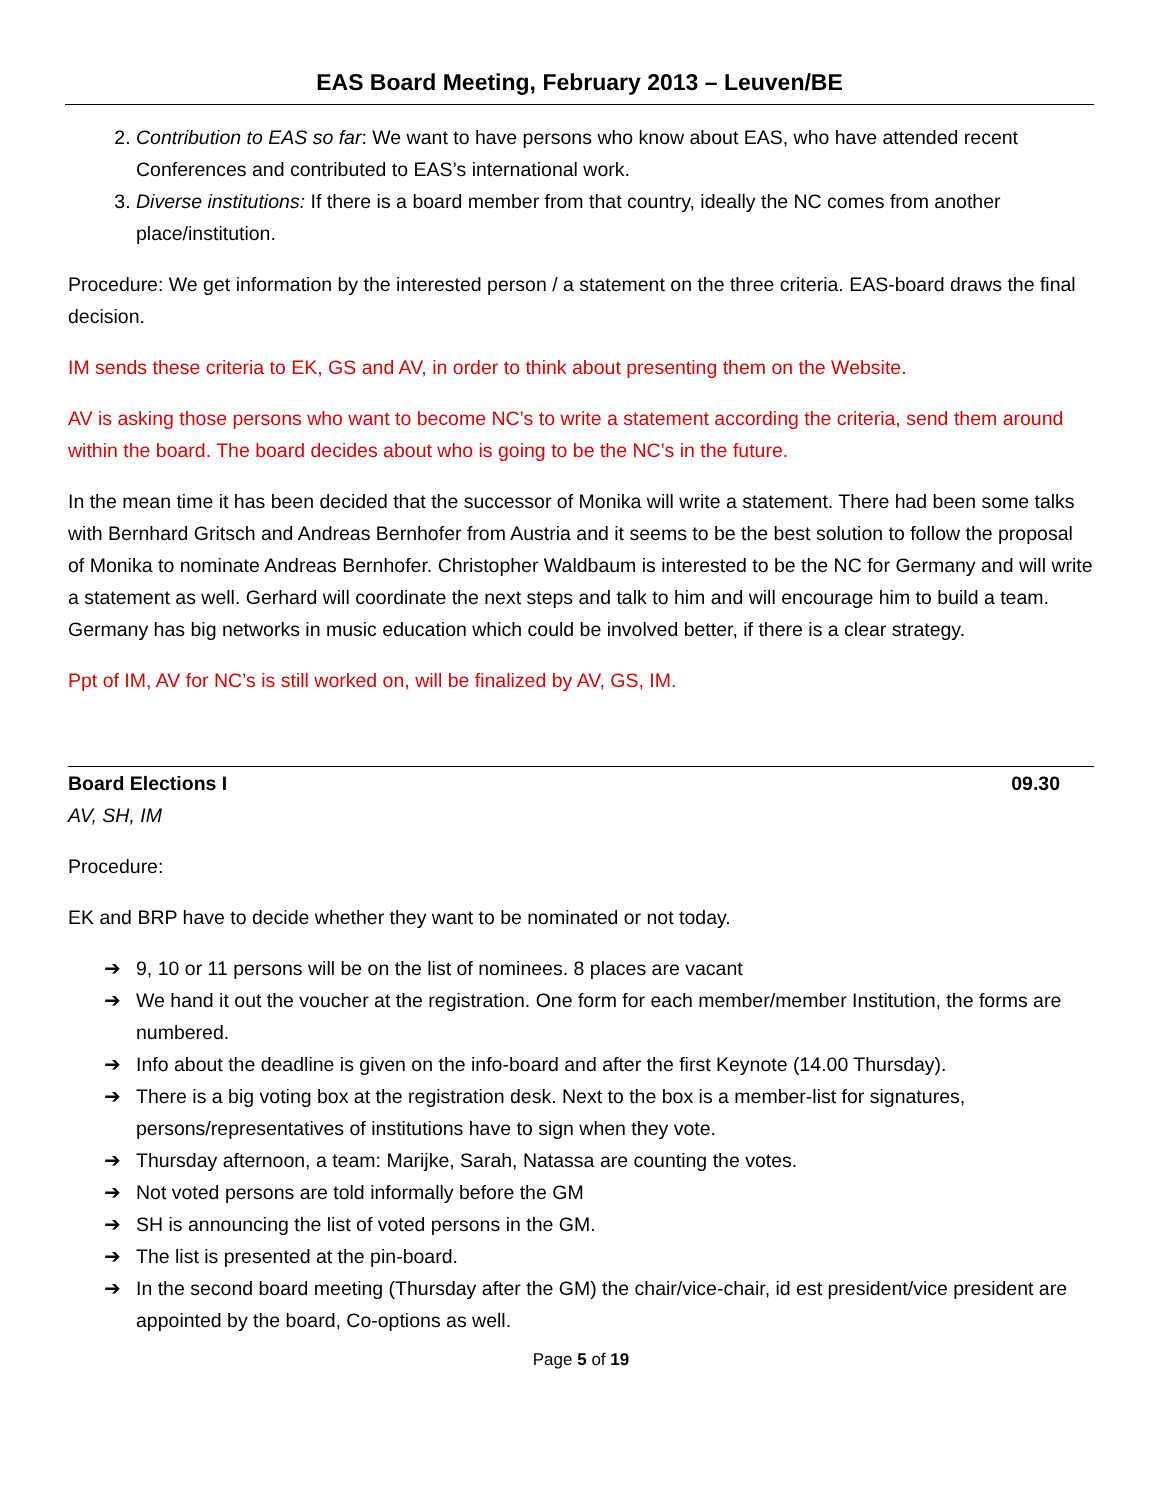EAS Board Meeting, February 2013 – Leuven/BE
2. Contribution to EAS so far: We want to have persons who know about EAS, who have attended recent Conferences and contributed to EAS’s international work.
3. Diverse institutions: If there is a board member from that country, ideally the NC comes from another place/institution.
Procedure: We get information by the interested person / a statement on the three criteria. EAS-board draws the final decision.
IM sends these criteria to EK, GS and AV, in order to think about presenting them on the Website.
AV is asking those persons who want to become NC’s to write a statement according the criteria, send them around within the board. The board decides about who is going to be the NC’s in the future.
In the mean time it has been decided that the successor of Monika will write a statement. There had been some talks with Bernhard Gritsch and Andreas Bernhofer from Austria and it seems to be the best solution to follow the proposal of Monika to nominate Andreas Bernhofer. Christopher Waldbaum is interested to be the NC for Germany and will write a statement as well. Gerhard will coordinate the next steps and talk to him and will encourage him to build a team. Germany has big networks in music education which could be involved better, if there is a clear strategy.
Ppt of IM, AV for NC’s is still worked on, will be finalized by AV, GS, IM.
Board Elections I 09.30
AV, SH, IM
Procedure:
EK and BRP have to decide whether they want to be nominated or not today.
➔ 9, 10 or 11 persons will be on the list of nominees. 8 places are vacant
➔ We hand it out the voucher at the registration. One form for each member/member Institution, the forms are numbered.
➔ Info about the deadline is given on the info-board and after the first Keynote (14.00 Thursday).
➔ There is a big voting box at the registration desk. Next to the box is a member-list for signatures, persons/representatives of institutions have to sign when they vote.
➔ Thursday afternoon, a team: Marijke, Sarah, Natassa are counting the votes.
➔ Not voted persons are told informally before the GM
➔ SH is announcing the list of voted persons in the GM.
➔ The list is presented at the pin-board.
➔ In the second board meeting (Thursday after the GM) the chair/vice-chair, id est president/vice president are appointed by the board, Co-options as well.
Page 5 of 19